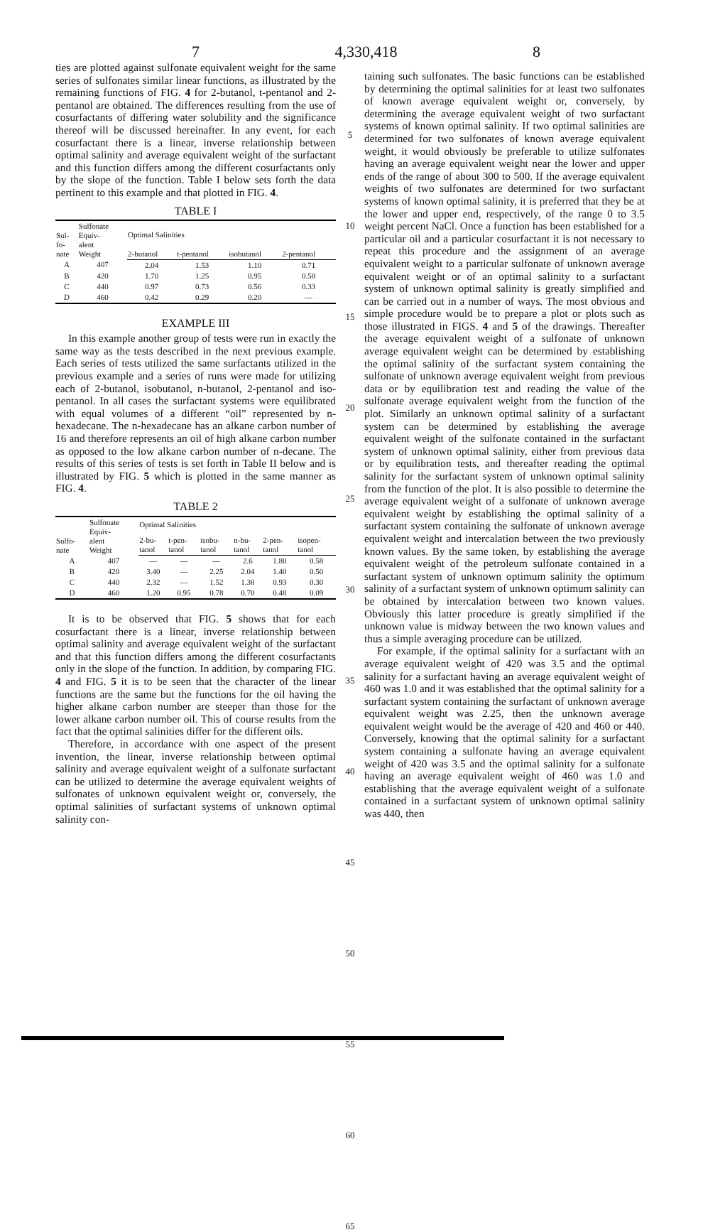7 4,330,418 8
ties are plotted against sulfonate equivalent weight for the same series of sulfonates similar linear functions, as illustrated by the remaining functions of FIG. 4 for 2-butanol, t-pentanol and 2-pentanol are obtained. The differences resulting from the use of cosurfactants of differing water solubility and the significance thereof will be discussed hereinafter. In any event, for each cosurfactant there is a linear, inverse relationship between optimal salinity and average equivalent weight of the surfactant and this function differs among the different cosurfactants only by the slope of the function. Table I below sets forth the data pertinent to this example and that plotted in FIG. 4.
TABLE I
| Sul- fo- nate | Sulfonate Equiv- alent Weight | Optimal Salinities | | | |
| --- | --- | --- | --- | --- | --- |
| | | 2-butanol | t-pentanol | isobutanol | 2-pentanol |
| A | 407 | 2.04 | 1.53 | 1.10 | 0.71 |
| B | 420 | 1.70 | 1.25 | 0.95 | 0.58 |
| C | 440 | 0.97 | 0.73 | 0.56 | 0.33 |
| D | 460 | 0.42 | 0.29 | 0.20 | — |
EXAMPLE III
In this example another group of tests were run in exactly the same way as the tests described in the next previous example. Each series of tests utilized the same surfactants utilized in the previous example and a series of runs were made for utilizing each of 2-butanol, isobutanol, n-butanol, 2-pentanol and iso-pentanol. In all cases the surfactant systems were equilibrated with equal volumes of a different “oil” represented by n-hexadecane. The n-hexadecane has an alkane carbon number of 16 and therefore represents an oil of high alkane carbon number as opposed to the low alkane carbon number of n-decane. The results of this series of tests is set forth in Table II below and is illustrated by FIG. 5 which is plotted in the same manner as FIG. 4.
TABLE 2
| Sulfo- nate | Sulfonate Equiv- alent Weight | Optimal Salinities | | | | | |
| --- | --- | --- | --- | --- | --- | --- | --- |
| | | 2-bu- tanol | t-pen- tanol | isobu- tanol | n-bu- tanol | 2-pen- tanol | isopen- tanol |
| A | 407 | — | — | — | 2.6 | 1.80 | 0.58 |
| B | 420 | 3.40 | — | 2.25 | 2.04 | 1.40 | 0.50 |
| C | 440 | 2.32 | — | 1.52 | 1.38 | 0.93 | 0.30 |
| D | 460 | 1.20 | 0.95 | 0.78 | 0.70 | 0.48 | 0.09 |
It is to be observed that FIG. 5 shows that for each cosurfactant there is a linear, inverse relationship between optimal salinity and average equivalent weight of the surfactant and that this function differs among the different cosurfactants only in the slope of the function. In addition, by comparing FIG. 4 and FIG. 5 it is to be seen that the character of the linear functions are the same but the functions for the oil having the higher alkane carbon number are steeper than those for the lower alkane carbon number oil. This of course results from the fact that the optimal salinities differ for the different oils.
Therefore, in accordance with one aspect of the present invention, the linear, inverse relationship between optimal salinity and average equivalent weight of a sulfonate surfactant can be utilized to determine the average equivalent weights of sulfonates of unknown equivalent weight or, conversely, the optimal salinities of surfactant systems of unknown optimal salinity con-
5
10
15
20
25
30
35
40
45
50
55
60
65
taining such sulfonates. The basic functions can be established by determining the optimal salinities for at least two sulfonates of known average equivalent weight or, conversely, by determining the average equivalent weight of two surfactant systems of known optimal salinity. If two optimal salinities are determined for two sulfonates of known average equivalent weight, it would obviously be preferable to utilize sulfonates having an average equivalent weight near the lower and upper ends of the range of about 300 to 500. If the average equivalent weights of two sulfonates are determined for two surfactant systems of known optimal salinity, it is preferred that they be at the lower and upper end, respectively, of the range 0 to 3.5 weight percent NaCl. Once a function has been established for a particular oil and a particular cosurfactant it is not necessary to repeat this procedure and the assignment of an average equivalent weight to a particular sulfonate of unknown average equivalent weight or of an optimal salinity to a surfactant system of unknown optimal salinity is greatly simplified and can be carried out in a number of ways. The most obvious and simple procedure would be to prepare a plot or plots such as those illustrated in FIGS. 4 and 5 of the drawings. Thereafter the average equivalent weight of a sulfonate of unknown average equivalent weight can be determined by establishing the optimal salinity of the surfactant system containing the sulfonate of unknown average equivalent weight from previous data or by equilibration test and reading the value of the sulfonate average equivalent weight from the function of the plot. Similarly an unknown optimal salinity of a surfactant system can be determined by establishing the average equivalent weight of the sulfonate contained in the surfactant system of unknown optimal salinity, either from previous data or by equilibration tests, and thereafter reading the optimal salinity for the surfactant system of unknown optimal salinity from the function of the plot. It is also possible to determine the average equivalent weight of a sulfonate of unknown average equivalent weight by establishing the optimal salinity of a surfactant system containing the sulfonate of unknown average equivalent weight and intercalation between the two previously known values. By the same token, by establishing the average equivalent weight of the petroleum sulfonate contained in a surfactant system of unknown optimum salinity the optimum salinity of a surfactant system of unknown optimum salinity can be obtained by intercalation between two known values. Obviously this latter procedure is greatly simplified if the unknown value is midway between the two known values and thus a simple averaging procedure can be utilized.
For example, if the optimal salinity for a surfactant with an average equivalent weight of 420 was 3.5 and the optimal salinity for a surfactant having an average equivalent weight of 460 was 1.0 and it was established that the optimal salinity for a surfactant system containing the surfactant of unknown average equivalent weight was 2.25, then the unknown average equivalent weight would be the average of 420 and 460 or 440. Conversely, knowing that the optimal salinity for a surfactant system containing a sulfonate having an average equivalent weight of 420 was 3.5 and the optimal salinity for a sulfonate having an average equivalent weight of 460 was 1.0 and establishing that the average equivalent weight of a sulfonate contained in a surfactant system of unknown optimal salinity was 440, then